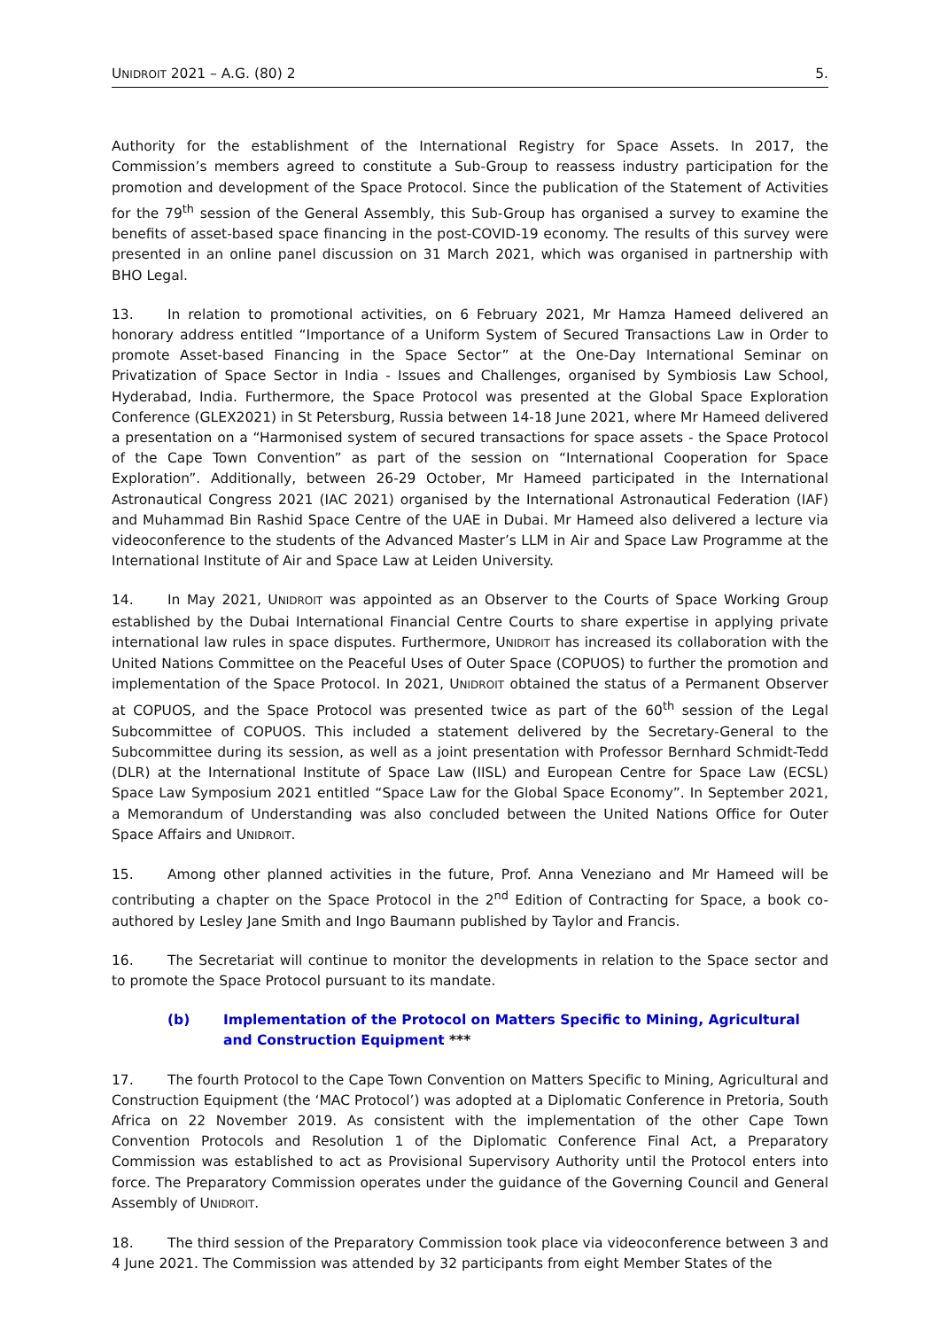UNIDROIT 2021 – A.G. (80) 2 5.
Authority for the establishment of the International Registry for Space Assets. In 2017, the Commission’s members agreed to constitute a Sub-Group to reassess industry participation for the promotion and development of the Space Protocol. Since the publication of the Statement of Activities for the 79<sup>th</sup> session of the General Assembly, this Sub-Group has organised a survey to examine the benefits of asset-based space financing in the post-COVID-19 economy. The results of this survey were presented in an online panel discussion on 31 March 2021, which was organised in partnership with BHO Legal.
13. In relation to promotional activities, on 6 February 2021, Mr Hamza Hameed delivered an honorary address entitled “Importance of a Uniform System of Secured Transactions Law in Order to promote Asset-based Financing in the Space Sector” at the One-Day International Seminar on Privatization of Space Sector in India - Issues and Challenges, organised by Symbiosis Law School, Hyderabad, India. Furthermore, the Space Protocol was presented at the Global Space Exploration Conference (GLEX2021) in St Petersburg, Russia between 14-18 June 2021, where Mr Hameed delivered a presentation on a “Harmonised system of secured transactions for space assets - the Space Protocol of the Cape Town Convention” as part of the session on “International Cooperation for Space Exploration”. Additionally, between 26-29 October, Mr Hameed participated in the International Astronautical Congress 2021 (IAC 2021) organised by the International Astronautical Federation (IAF) and Muhammad Bin Rashid Space Centre of the UAE in Dubai. Mr Hameed also delivered a lecture via videoconference to the students of the Advanced Master’s LLM in Air and Space Law Programme at the International Institute of Air and Space Law at Leiden University.
14. In May 2021, UNIDROIT was appointed as an Observer to the Courts of Space Working Group established by the Dubai International Financial Centre Courts to share expertise in applying private international law rules in space disputes. Furthermore, UNIDROIT has increased its collaboration with the United Nations Committee on the Peaceful Uses of Outer Space (COPUOS) to further the promotion and implementation of the Space Protocol. In 2021, UNIDROIT obtained the status of a Permanent Observer at COPUOS, and the Space Protocol was presented twice as part of the 60<sup>th</sup> session of the Legal Subcommittee of COPUOS. This included a statement delivered by the Secretary-General to the Subcommittee during its session, as well as a joint presentation with Professor Bernhard Schmidt-Tedd (DLR) at the International Institute of Space Law (IISL) and European Centre for Space Law (ECSL) Space Law Symposium 2021 entitled “Space Law for the Global Space Economy”. In September 2021, a Memorandum of Understanding was also concluded between the United Nations Office for Outer Space Affairs and UNIDROIT.
15. Among other planned activities in the future, Prof. Anna Veneziano and Mr Hameed will be contributing a chapter on the Space Protocol in the 2<sup>nd</sup> Edition of Contracting for Space, a book co-authored by Lesley Jane Smith and Ingo Baumann published by Taylor and Francis.
16. The Secretariat will continue to monitor the developments in relation to the Space sector and to promote the Space Protocol pursuant to its mandate.
(b) Implementation of the Protocol on Matters Specific to Mining, Agricultural and Construction Equipment ***
17. The fourth Protocol to the Cape Town Convention on Matters Specific to Mining, Agricultural and Construction Equipment (the ‘MAC Protocol’) was adopted at a Diplomatic Conference in Pretoria, South Africa on 22 November 2019. As consistent with the implementation of the other Cape Town Convention Protocols and Resolution 1 of the Diplomatic Conference Final Act, a Preparatory Commission was established to act as Provisional Supervisory Authority until the Protocol enters into force. The Preparatory Commission operates under the guidance of the Governing Council and General Assembly of UNIDROIT.
18. The third session of the Preparatory Commission took place via videoconference between 3 and 4 June 2021. The Commission was attended by 32 participants from eight Member States of the